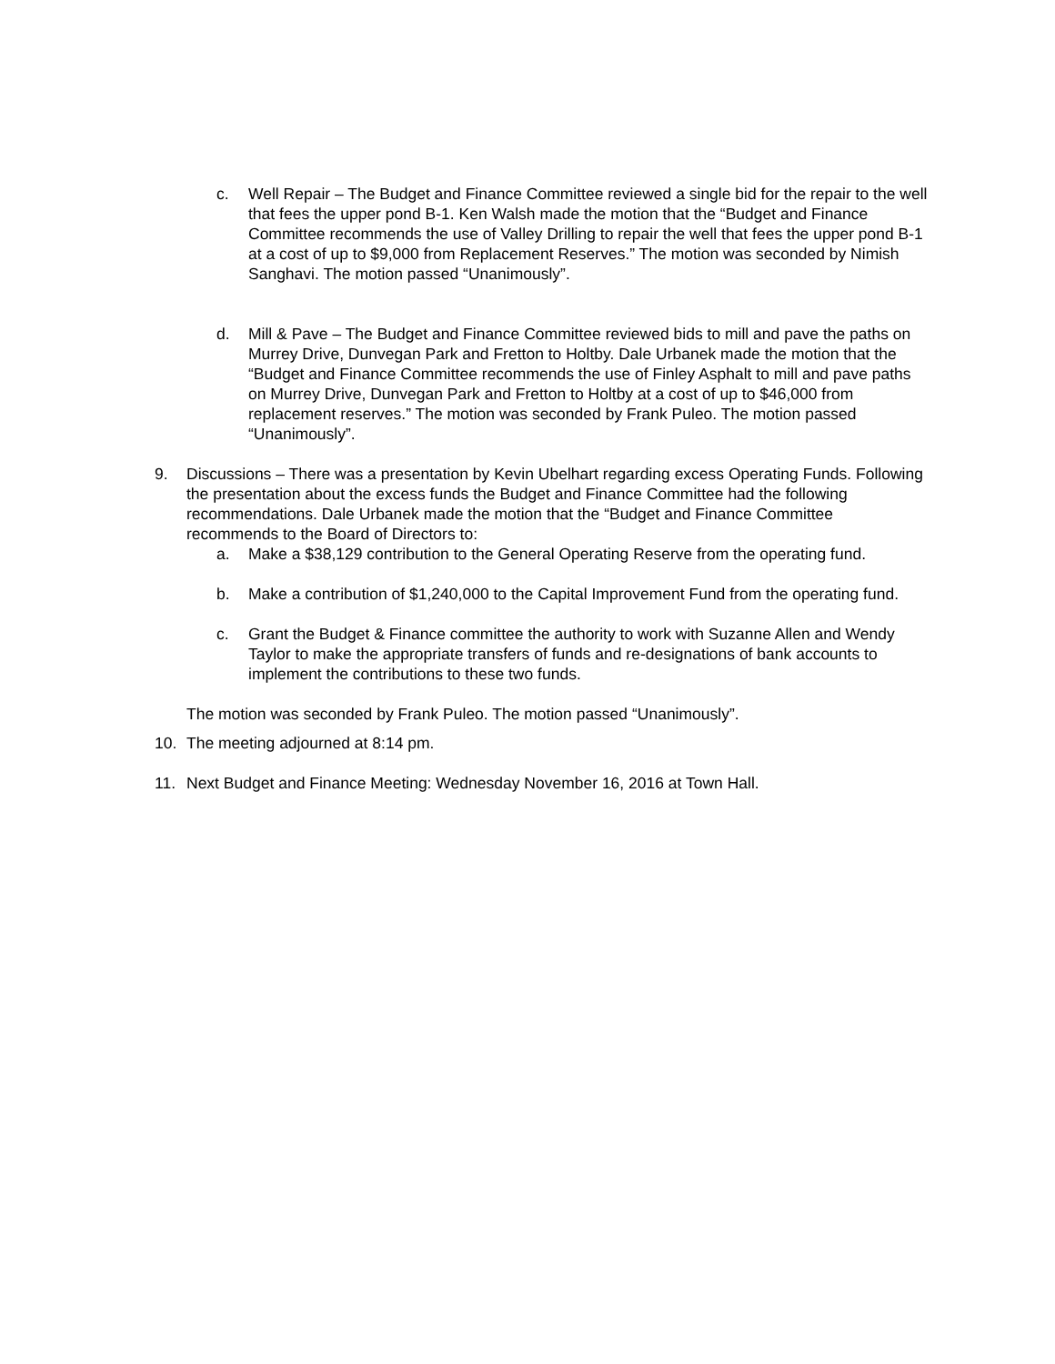c. Well Repair – The Budget and Finance Committee reviewed a single bid for the repair to the well that fees the upper pond B-1. Ken Walsh made the motion that the “Budget and Finance Committee recommends the use of Valley Drilling to repair the well that fees the upper pond B-1 at a cost of up to $9,000 from Replacement Reserves.” The motion was seconded by Nimish Sanghavi. The motion passed “Unanimously”.
d. Mill & Pave – The Budget and Finance Committee reviewed bids to mill and pave the paths on Murrey Drive, Dunvegan Park and Fretton to Holtby. Dale Urbanek made the motion that the “Budget and Finance Committee recommends the use of Finley Asphalt to mill and pave paths on Murrey Drive, Dunvegan Park and Fretton to Holtby at a cost of up to $46,000 from replacement reserves.” The motion was seconded by Frank Puleo. The motion passed “Unanimously”.
9. Discussions – There was a presentation by Kevin Ubelhart regarding excess Operating Funds. Following the presentation about the excess funds the Budget and Finance Committee had the following recommendations. Dale Urbanek made the motion that the “Budget and Finance Committee recommends to the Board of Directors to:
a. Make a $38,129 contribution to the General Operating Reserve from the operating fund.
b. Make a contribution of $1,240,000 to the Capital Improvement Fund from the operating fund.
c. Grant the Budget & Finance committee the authority to work with Suzanne Allen and Wendy Taylor to make the appropriate transfers of funds and re-designations of bank accounts to implement the contributions to these two funds.
The motion was seconded by Frank Puleo. The motion passed “Unanimously”.
10. The meeting adjourned at 8:14 pm.
11. Next Budget and Finance Meeting: Wednesday November 16, 2016 at Town Hall.